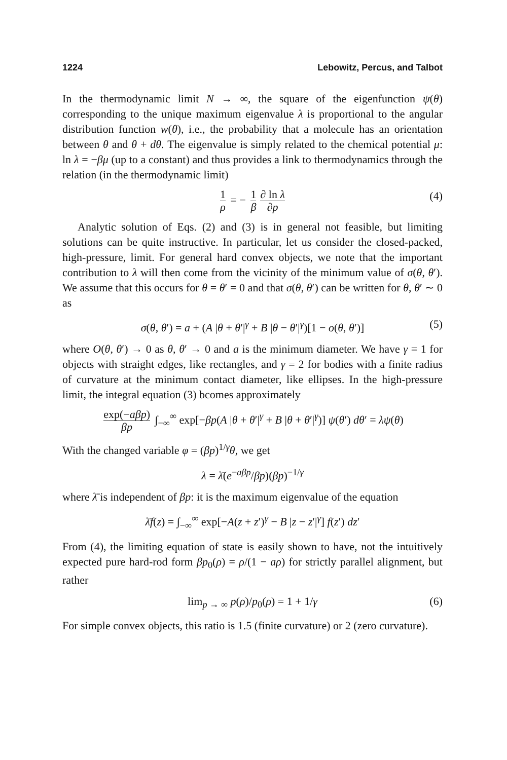1224 Lebowitz, Percus, and Talbot
In the thermodynamic limit N → ∞, the square of the eigenfunction ψ(θ) corresponding to the unique maximum eigenvalue λ is proportional to the angular distribution function w(θ), i.e., the probability that a molecule has an orientation between θ and θ + dθ. The eigenvalue is simply related to the chemical potential μ: ln λ = −βμ (up to a constant) and thus provides a link to thermodynamics through the relation (in the thermodynamic limit)
1 ρ = − 1 β ∂ ln λ ∂p (4)
Analytic solution of Eqs. (2) and (3) is in general not feasible, but limiting solutions can be quite instructive. In particular, let us consider the closed-packed, high-pressure, limit. For general hard convex objects, we note that the important contribution to λ will then come from the vicinity of the minimum value of σ(θ, θ′). We assume that this occurs for θ = θ′ = 0 and that σ(θ, θ′) can be written for θ, θ′ ∼ 0 as
σ(θ, θ′) = a + (A |θ + θ′|<sup>γ</sup> + B |θ − θ′|<sup>γ</sup>)[1 − o(θ, θ′)] (5)
where O(θ, θ′) → 0 as θ, θ′ → 0 and a is the minimum diameter. We have γ = 1 for objects with straight edges, like rectangles, and γ = 2 for bodies with a finite radius of curvature at the minimum contact diameter, like ellipses. In the high-pressure limit, the integral equation (3) bcomes approximately
exp(−aβp) βp ∫<sub>−∞</sub><sup>∞</sup> exp[−βp(A |θ + θ′|<sup>γ</sup> + B |θ + θ′|<sup>γ</sup>)] ψ(θ′) dθ′ = λψ(θ)
With the changed variable φ = (βp)<sup>1/γ</sup>θ, we get
λ = λ̄(e<sup>−aβp</sup>/βp)(βp)<sup>−1/γ</sup>
where λ̄ is independent of βp: it is the maximum eigenvalue of the equation
λ̄f(z) = ∫<sub>−∞</sub><sup>∞</sup> exp[−A(z + z′)<sup>γ</sup> − B |z − z′|<sup>γ</sup>] f(z′) dz′
From (4), the limiting equation of state is easily shown to have, not the intuitively expected pure hard-rod form βp<sub>0</sub>(ρ) = ρ/(1 − aρ) for strictly parallel alignment, but rather
lim<sub>p → ∞</sub> p(ρ)/p<sub>0</sub>(ρ) = 1 + 1/γ (6)
For simple convex objects, this ratio is 1.5 (finite curvature) or 2 (zero curvature).